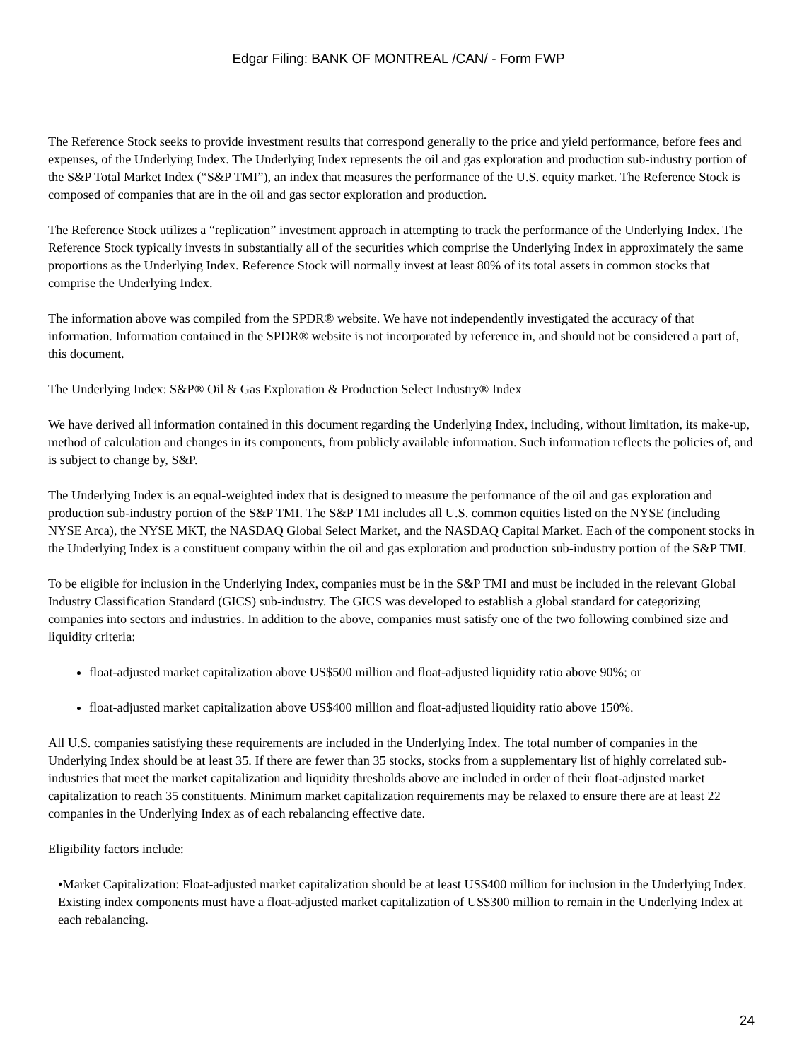Edgar Filing: BANK OF MONTREAL /CAN/ - Form FWP
The Reference Stock seeks to provide investment results that correspond generally to the price and yield performance, before fees and expenses, of the Underlying Index. The Underlying Index represents the oil and gas exploration and production sub-industry portion of the S&P Total Market Index (“S&P TMI”), an index that measures the performance of the U.S. equity market. The Reference Stock is composed of companies that are in the oil and gas sector exploration and production.
The Reference Stock utilizes a “replication” investment approach in attempting to track the performance of the Underlying Index. The Reference Stock typically invests in substantially all of the securities which comprise the Underlying Index in approximately the same proportions as the Underlying Index. Reference Stock will normally invest at least 80% of its total assets in common stocks that comprise the Underlying Index.
The information above was compiled from the SPDR® website. We have not independently investigated the accuracy of that information. Information contained in the SPDR® website is not incorporated by reference in, and should not be considered a part of, this document.
The Underlying Index: S&P® Oil & Gas Exploration & Production Select Industry® Index
We have derived all information contained in this document regarding the Underlying Index, including, without limitation, its make-up, method of calculation and changes in its components, from publicly available information. Such information reflects the policies of, and is subject to change by, S&P.
The Underlying Index is an equal-weighted index that is designed to measure the performance of the oil and gas exploration and production sub-industry portion of the S&P TMI. The S&P TMI includes all U.S. common equities listed on the NYSE (including NYSE Arca), the NYSE MKT, the NASDAQ Global Select Market, and the NASDAQ Capital Market. Each of the component stocks in the Underlying Index is a constituent company within the oil and gas exploration and production sub-industry portion of the S&P TMI.
To be eligible for inclusion in the Underlying Index, companies must be in the S&P TMI and must be included in the relevant Global Industry Classification Standard (GICS) sub-industry. The GICS was developed to establish a global standard for categorizing companies into sectors and industries. In addition to the above, companies must satisfy one of the two following combined size and liquidity criteria:
float-adjusted market capitalization above US$500 million and float-adjusted liquidity ratio above 90%; or
float-adjusted market capitalization above US$400 million and float-adjusted liquidity ratio above 150%.
All U.S. companies satisfying these requirements are included in the Underlying Index. The total number of companies in the Underlying Index should be at least 35. If there are fewer than 35 stocks, stocks from a supplementary list of highly correlated sub-industries that meet the market capitalization and liquidity thresholds above are included in order of their float-adjusted market capitalization to reach 35 constituents. Minimum market capitalization requirements may be relaxed to ensure there are at least 22 companies in the Underlying Index as of each rebalancing effective date.
Eligibility factors include:
•Market Capitalization: Float-adjusted market capitalization should be at least US$400 million for inclusion in the Underlying Index. Existing index components must have a float-adjusted market capitalization of US$300 million to remain in the Underlying Index at each rebalancing.
24